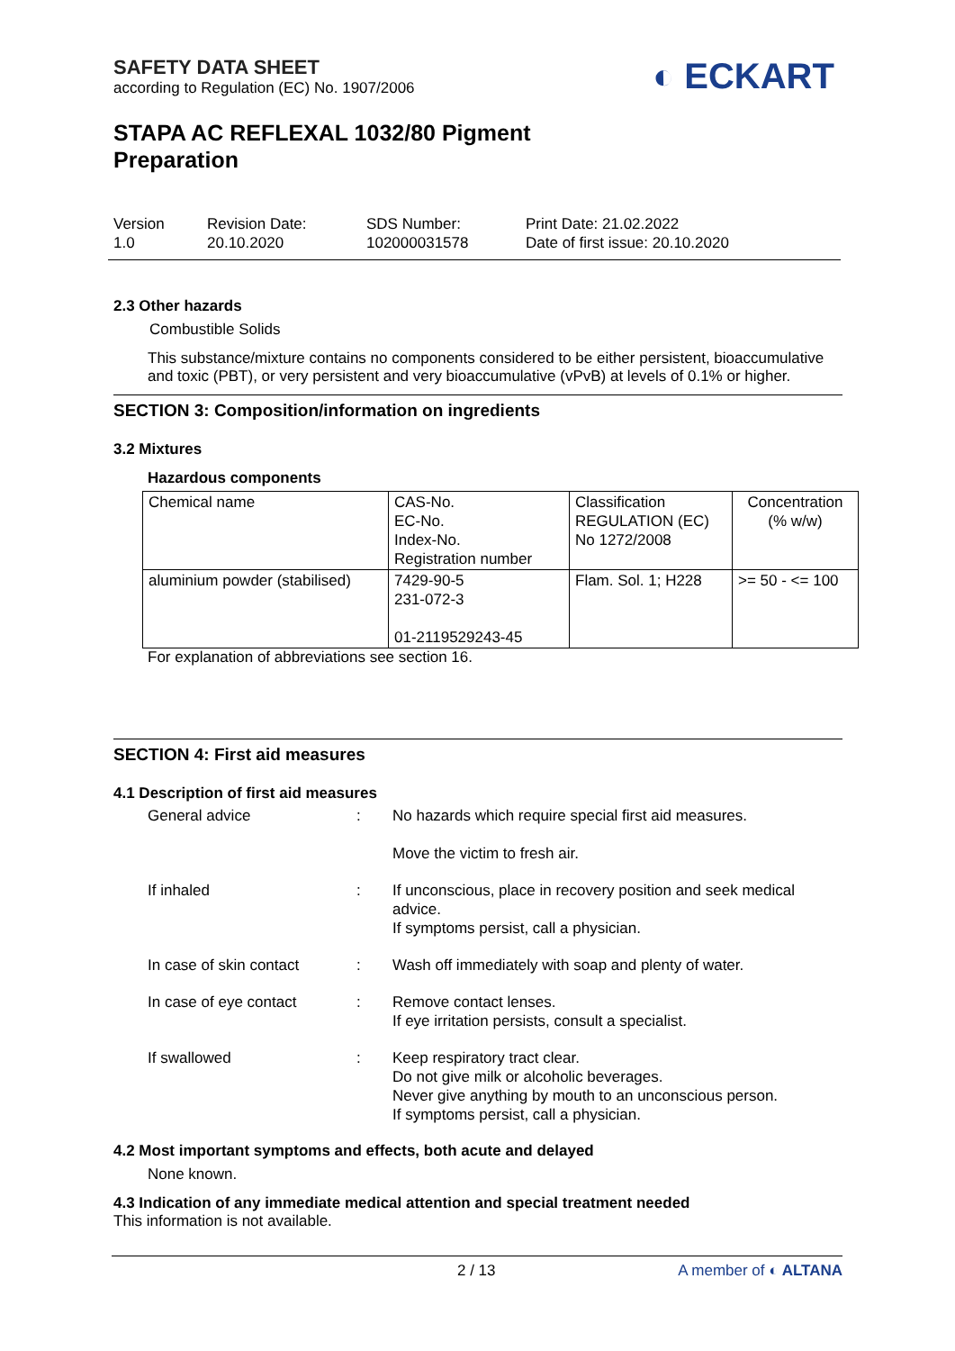SAFETY DATA SHEET
according to Regulation (EC) No. 1907/2006
STAPA AC REFLEXAL 1032/80 Pigment
Preparation
◐ ECKART
Version
1.0
Revision Date:
20.10.2020
SDS Number:
102000031578
Print Date: 21.02.2022
Date of first issue: 20.10.2020
2.3 Other hazards
Combustible Solids
This substance/mixture contains no components considered to be either persistent, bioaccumulative and toxic (PBT), or very persistent and very bioaccumulative (vPvB) at levels of 0.1% or higher.
SECTION 3: Composition/information on ingredients
3.2 Mixtures
Hazardous components
| Chemical name | CAS-No. EC-No. Index-No. Registration number | Classification REGULATION (EC) No 1272/2008 | Concentration (% w/w) |
| aluminium powder (stabilised) | 7429-90-5 231-072-3 01-2119529243-45 | Flam. Sol. 1; H228 | >= 50 - <= 100 |
For explanation of abbreviations see section 16.
SECTION 4: First aid measures
4.1 Description of first aid measures
| General advice | : | No hazards which require special first aid measures. Move the victim to fresh air. |
| If inhaled | : | If unconscious, place in recovery position and seek medical advice. If symptoms persist, call a physician. |
| In case of skin contact | : | Wash off immediately with soap and plenty of water. |
| In case of eye contact | : | Remove contact lenses. If eye irritation persists, consult a specialist. |
| If swallowed | : | Keep respiratory tract clear. Do not give milk or alcoholic beverages. Never give anything by mouth to an unconscious person. If symptoms persist, call a physician. |
4.2 Most important symptoms and effects, both acute and delayed
None known.
4.3 Indication of any immediate medical attention and special treatment needed
This information is not available.
2 / 13 A member of ◐ ALTANA